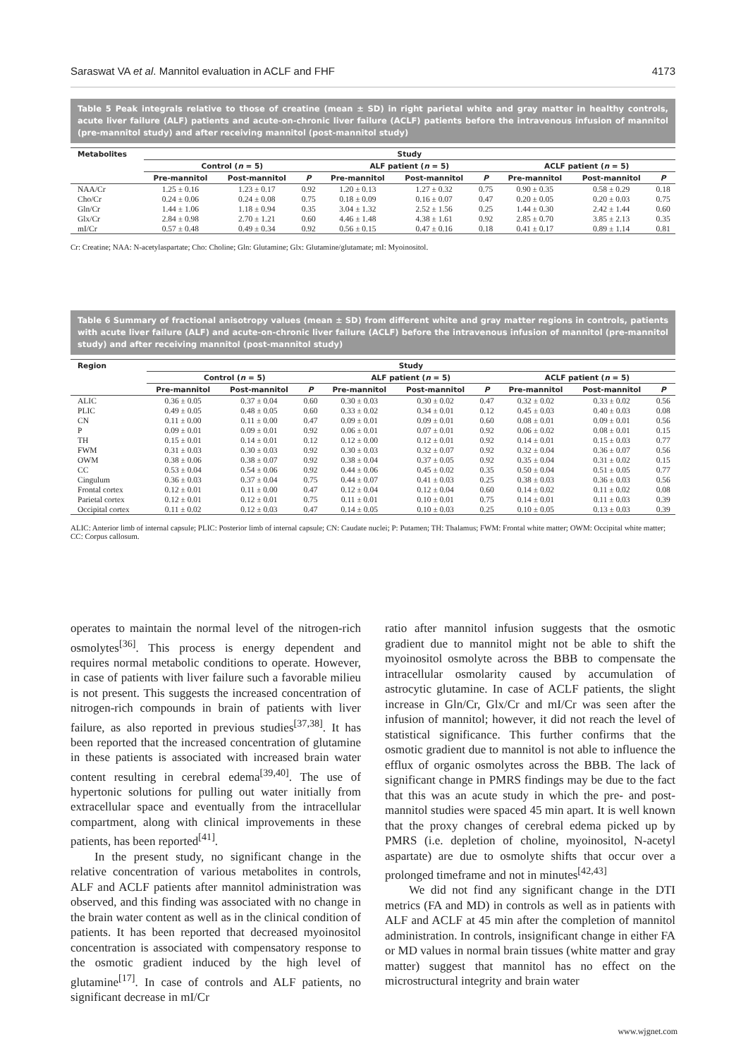Saraswat VA et al. Mannitol evaluation in ACLF and FHF 4173
Table 5 Peak integrals relative to those of creatine (mean ± SD) in right parietal white and gray matter in healthy controls, acute liver failure (ALF) patients and acute-on-chronic liver failure (ACLF) patients before the intravenous infusion of mannitol (pre-mannitol study) and after receiving mannitol (post-mannitol study)
| Metabolites | Study | | | | | | | | |
| --- | --- | --- | --- | --- | --- | --- | --- | --- | --- |
| | Control ( n = 5) | | | ALF patient ( n = 5) | | | ACLF patient ( n = 5) | | |
| | Pre-mannitol | Post-mannitol | P | Pre-mannitol | Post-mannitol | P | Pre-mannitol | Post-mannitol | P |
| NAA/Cr | 1.25 ± 0.16 | 1.23 ± 0.17 | 0.92 | 1.20 ± 0.13 | 1.27 ± 0.32 | 0.75 | 0.90 ± 0.35 | 0.58 ± 0.29 | 0.18 |
| Cho/Cr | 0.24 ± 0.06 | 0.24 ± 0.08 | 0.75 | 0.18 ± 0.09 | 0.16 ± 0.07 | 0.47 | 0.20 ± 0.05 | 0.20 ± 0.03 | 0.75 |
| Gln/Cr | 1.44 ± 1.06 | 1.18 ± 0.94 | 0.35 | 3.04 ± 1.32 | 2.52 ± 1.56 | 0.25 | 1.44 ± 0.30 | 2.42 ± 1.44 | 0.60 |
| Glx/Cr | 2.84 ± 0.98 | 2.70 ± 1.21 | 0.60 | 4.46 ± 1.48 | 4.38 ± 1.61 | 0.92 | 2.85 ± 0.70 | 3.85 ± 2.13 | 0.35 |
| mI/Cr | 0.57 ± 0.48 | 0.49 ± 0.34 | 0.92 | 0.56 ± 0.15 | 0.47 ± 0.16 | 0.18 | 0.41 ± 0.17 | 0.89 ± 1.14 | 0.81 |
Cr: Creatine; NAA: N-acetylaspartate; Cho: Choline; Gln: Glutamine; Glx: Glutamine/glutamate; mI: Myoinositol.
Table 6 Summary of fractional anisotropy values (mean ± SD) from different white and gray matter regions in controls, patients with acute liver failure (ALF) and acute-on-chronic liver failure (ACLF) before the intravenous infusion of mannitol (pre-mannitol study) and after receiving mannitol (post-mannitol study)
| Region | Study | | | | | | | | |
| --- | --- | --- | --- | --- | --- | --- | --- | --- | --- |
| | Control ( n = 5) | | | ALF patient ( n = 5) | | | ACLF patient ( n = 5) | | |
| | Pre-mannitol | Post-mannitol | P | Pre-mannitol | Post-mannitol | P | Pre-mannitol | Post-mannitol | P |
| ALIC | 0.36 ± 0.05 | 0.37 ± 0.04 | 0.60 | 0.30 ± 0.03 | 0.30 ± 0.02 | 0.47 | 0.32 ± 0.02 | 0.33 ± 0.02 | 0.56 |
| PLIC | 0.49 ± 0.05 | 0.48 ± 0.05 | 0.60 | 0.33 ± 0.02 | 0.34 ± 0.01 | 0.12 | 0.45 ± 0.03 | 0.40 ± 0.03 | 0.08 |
| CN | 0.11 ± 0.00 | 0.11 ± 0.00 | 0.47 | 0.09 ± 0.01 | 0.09 ± 0.01 | 0.60 | 0.08 ± 0.01 | 0.09 ± 0.01 | 0.56 |
| P | 0.09 ± 0.01 | 0.09 ± 0.01 | 0.92 | 0.06 ± 0.01 | 0.07 ± 0.01 | 0.92 | 0.06 ± 0.02 | 0.08 ± 0.01 | 0.15 |
| TH | 0.15 ± 0.01 | 0.14 ± 0.01 | 0.12 | 0.12 ± 0.00 | 0.12 ± 0.01 | 0.92 | 0.14 ± 0.01 | 0.15 ± 0.03 | 0.77 |
| FWM | 0.31 ± 0.03 | 0.30 ± 0.03 | 0.92 | 0.30 ± 0.03 | 0.32 ± 0.07 | 0.92 | 0.32 ± 0.04 | 0.36 ± 0.07 | 0.56 |
| OWM | 0.38 ± 0.06 | 0.38 ± 0.07 | 0.92 | 0.38 ± 0.04 | 0.37 ± 0.05 | 0.92 | 0.35 ± 0.04 | 0.31 ± 0.02 | 0.15 |
| CC | 0.53 ± 0.04 | 0.54 ± 0.06 | 0.92 | 0.44 ± 0.06 | 0.45 ± 0.02 | 0.35 | 0.50 ± 0.04 | 0.51 ± 0.05 | 0.77 |
| Cingulum | 0.36 ± 0.03 | 0.37 ± 0.04 | 0.75 | 0.44 ± 0.07 | 0.41 ± 0.03 | 0.25 | 0.38 ± 0.03 | 0.36 ± 0.03 | 0.56 |
| Frontal cortex | 0.12 ± 0.01 | 0.11 ± 0.00 | 0.47 | 0.12 ± 0.04 | 0.12 ± 0.04 | 0.60 | 0.14 ± 0.02 | 0.11 ± 0.02 | 0.08 |
| Parietal cortex | 0.12 ± 0.01 | 0.12 ± 0.01 | 0.75 | 0.11 ± 0.01 | 0.10 ± 0.01 | 0.75 | 0.14 ± 0.01 | 0.11 ± 0.03 | 0.39 |
| Occipital cortex | 0.11 ± 0.02 | 0.12 ± 0.03 | 0.47 | 0.14 ± 0.05 | 0.10 ± 0.03 | 0.25 | 0.10 ± 0.05 | 0.13 ± 0.03 | 0.39 |
ALIC: Anterior limb of internal capsule; PLIC: Posterior limb of internal capsule; CN: Caudate nuclei; P: Putamen; TH: Thalamus; FWM: Frontal white matter; OWM: Occipital white matter; CC: Corpus callosum.
operates to maintain the normal level of the nitrogen-rich osmolytes<sup>[36]</sup>. This process is energy dependent and requires normal metabolic conditions to operate. However, in case of patients with liver failure such a favorable milieu is not present. This suggests the increased concentration of nitrogen-rich compounds in brain of patients with liver failure, as also reported in previous studies<sup>[37,38]</sup>. It has been reported that the increased concentration of glutamine in these patients is associated with increased brain water content resulting in cerebral edema<sup>[39,40]</sup>. The use of hypertonic solutions for pulling out water initially from extracellular space and eventually from the intracellular compartment, along with clinical improvements in these patients, has been reported<sup>[41]</sup>.
In the present study, no significant change in the relative concentration of various metabolites in controls, ALF and ACLF patients after mannitol administration was observed, and this finding was associated with no change in the brain water content as well as in the clinical condition of patients. It has been reported that decreased myoinositol concentration is associated with compensatory response to the osmotic gradient induced by the high level of glutamine<sup>[17]</sup>. In case of controls and ALF patients, no significant decrease in mI/Cr
ratio after mannitol infusion suggests that the osmotic gradient due to mannitol might not be able to shift the myoinositol osmolyte across the BBB to compensate the intracellular osmolarity caused by accumulation of astrocytic glutamine. In case of ACLF patients, the slight increase in Gln/Cr, Glx/Cr and mI/Cr was seen after the infusion of mannitol; however, it did not reach the level of statistical significance. This further confirms that the osmotic gradient due to mannitol is not able to influence the efflux of organic osmolytes across the BBB. The lack of significant change in PMRS findings may be due to the fact that this was an acute study in which the pre- and post-mannitol studies were spaced 45 min apart. It is well known that the proxy changes of cerebral edema picked up by PMRS (i.e. depletion of choline, myoinositol, N-acetyl aspartate) are due to osmolyte shifts that occur over a prolonged timeframe and not in minutes<sup>[42,43]</sup>
We did not find any significant change in the DTI metrics (FA and MD) in controls as well as in patients with ALF and ACLF at 45 min after the completion of mannitol administration. In controls, insignificant change in either FA or MD values in normal brain tissues (white matter and gray matter) suggest that mannitol has no effect on the microstructural integrity and brain water
www.wjgnet.com